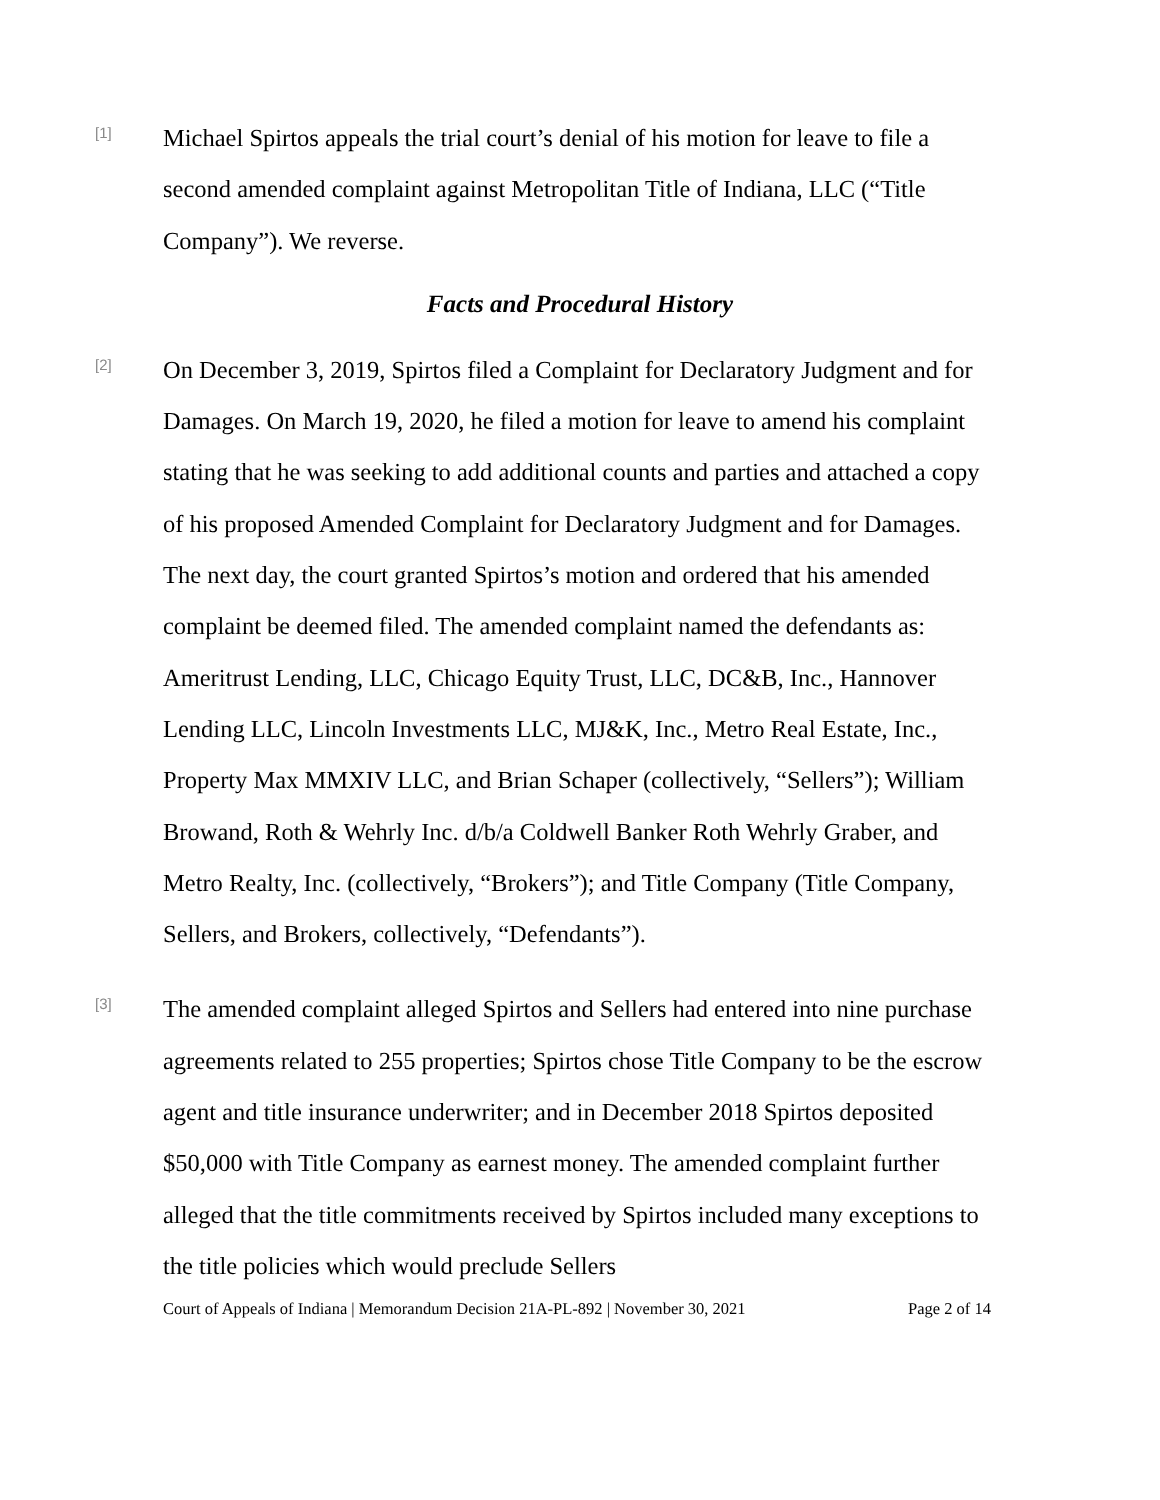[1]
Michael Spirtos appeals the trial court’s denial of his motion for leave to file a second amended complaint against Metropolitan Title of Indiana, LLC (“Title Company”). We reverse.
Facts and Procedural History
[2]
On December 3, 2019, Spirtos filed a Complaint for Declaratory Judgment and for Damages. On March 19, 2020, he filed a motion for leave to amend his complaint stating that he was seeking to add additional counts and parties and attached a copy of his proposed Amended Complaint for Declaratory Judgment and for Damages. The next day, the court granted Spirtos’s motion and ordered that his amended complaint be deemed filed. The amended complaint named the defendants as: Ameritrust Lending, LLC, Chicago Equity Trust, LLC, DC&B, Inc., Hannover Lending LLC, Lincoln Investments LLC, MJ&K, Inc., Metro Real Estate, Inc., Property Max MMXIV LLC, and Brian Schaper (collectively, “Sellers”); William Browand, Roth & Wehrly Inc. d/b/a Coldwell Banker Roth Wehrly Graber, and Metro Realty, Inc. (collectively, “Brokers”); and Title Company (Title Company, Sellers, and Brokers, collectively, “Defendants”).
[3]
The amended complaint alleged Spirtos and Sellers had entered into nine purchase agreements related to 255 properties; Spirtos chose Title Company to be the escrow agent and title insurance underwriter; and in December 2018 Spirtos deposited $50,000 with Title Company as earnest money. The amended complaint further alleged that the title commitments received by Spirtos included many exceptions to the title policies which would preclude Sellers
Court of Appeals of Indiana | Memorandum Decision 21A-PL-892 | November 30, 2021 Page 2 of 14